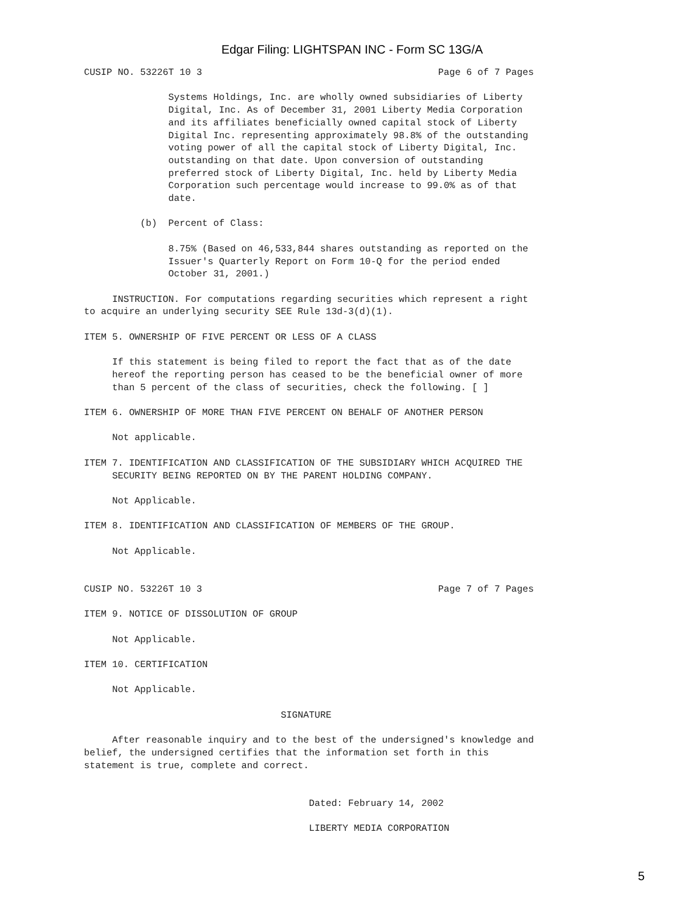Edgar Filing: LIGHTSPAN INC - Form SC 13G/A
CUSIP NO. 53226T 10 3                                          Page 6 of 7 Pages

               Systems Holdings, Inc. are wholly owned subsidiaries of Liberty
               Digital, Inc. As of December 31, 2001 Liberty Media Corporation
               and its affiliates beneficially owned capital stock of Liberty
               Digital Inc. representing approximately 98.8% of the outstanding
               voting power of all the capital stock of Liberty Digital, Inc.
               outstanding on that date. Upon conversion of outstanding
               preferred stock of Liberty Digital, Inc. held by Liberty Media
               Corporation such percentage would increase to 99.0% as of that
               date.

          (b)  Percent of Class:

               8.75% (Based on 46,533,844 shares outstanding as reported on the
               Issuer's Quarterly Report on Form 10-Q for the period ended
               October 31, 2001.)

     INSTRUCTION. For computations regarding securities which represent a right
to acquire an underlying security SEE Rule 13d-3(d)(1).

ITEM 5. OWNERSHIP OF FIVE PERCENT OR LESS OF A CLASS

     If this statement is being filed to report the fact that as of the date
     hereof the reporting person has ceased to be the beneficial owner of more
     than 5 percent of the class of securities, check the following. [ ]

ITEM 6. OWNERSHIP OF MORE THAN FIVE PERCENT ON BEHALF OF ANOTHER PERSON

     Not applicable.

ITEM 7. IDENTIFICATION AND CLASSIFICATION OF THE SUBSIDIARY WHICH ACQUIRED THE
     SECURITY BEING REPORTED ON BY THE PARENT HOLDING COMPANY.

     Not Applicable.

ITEM 8. IDENTIFICATION AND CLASSIFICATION OF MEMBERS OF THE GROUP.

     Not Applicable.


CUSIP NO. 53226T 10 3                                          Page 7 of 7 Pages

ITEM 9. NOTICE OF DISSOLUTION OF GROUP

     Not Applicable.

ITEM 10. CERTIFICATION

     Not Applicable.

                                   SIGNATURE

     After reasonable inquiry and to the best of the undersigned's knowledge and
belief, the undersigned certifies that the information set forth in this
statement is true, complete and correct.


                                        Dated: February 14, 2002

                                        LIBERTY MEDIA CORPORATION
5